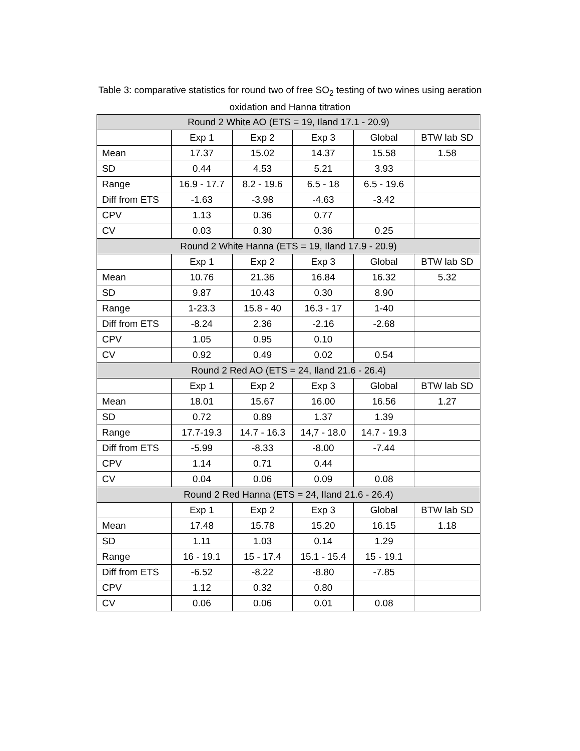Table 3: comparative statistics for round two of free SO<sub>2</sub> testing of two wines using aeration
oxidation and Hanna titration
| Round 2 White AO (ETS = 19, Iland 17.1 - 20.9) | | | | | |
| --- | --- | --- | --- | --- | --- |
| | Exp 1 | Exp 2 | Exp 3 | Global | BTW lab SD |
| Mean | 17.37 | 15.02 | 14.37 | 15.58 | 1.58 |
| SD | 0.44 | 4.53 | 5.21 | 3.93 | |
| Range | 16.9 - 17.7 | 8.2 - 19.6 | 6.5 - 18 | 6.5 - 19.6 | |
| Diff from ETS | -1.63 | -3.98 | -4.63 | -3.42 | |
| CPV | 1.13 | 0.36 | 0.77 | | |
| CV | 0.03 | 0.30 | 0.36 | 0.25 | |
| Round 2 White Hanna (ETS = 19, Iland 17.9 - 20.9) | | | | | |
| | Exp 1 | Exp 2 | Exp 3 | Global | BTW lab SD |
| Mean | 10.76 | 21.36 | 16.84 | 16.32 | 5.32 |
| SD | 9.87 | 10.43 | 0.30 | 8.90 | |
| Range | 1-23.3 | 15.8 - 40 | 16.3 - 17 | 1-40 | |
| Diff from ETS | -8.24 | 2.36 | -2.16 | -2.68 | |
| CPV | 1.05 | 0.95 | 0.10 | | |
| CV | 0.92 | 0.49 | 0.02 | 0.54 | |
| Round 2 Red AO (ETS = 24, Iland 21.6 - 26.4) | | | | | |
| | Exp 1 | Exp 2 | Exp 3 | Global | BTW lab SD |
| Mean | 18.01 | 15.67 | 16.00 | 16.56 | 1.27 |
| SD | 0.72 | 0.89 | 1.37 | 1.39 | |
| Range | 17.7-19.3 | 14.7 - 16.3 | 14,7 - 18.0 | 14.7 - 19.3 | |
| Diff from ETS | -5.99 | -8.33 | -8.00 | -7.44 | |
| CPV | 1.14 | 0.71 | 0.44 | | |
| CV | 0.04 | 0.06 | 0.09 | 0.08 | |
| Round 2 Red Hanna (ETS = 24, Iland 21.6 - 26.4) | | | | | |
| | Exp 1 | Exp 2 | Exp 3 | Global | BTW lab SD |
| Mean | 17.48 | 15.78 | 15.20 | 16.15 | 1.18 |
| SD | 1.11 | 1.03 | 0.14 | 1.29 | |
| Range | 16 - 19.1 | 15 - 17.4 | 15.1 - 15.4 | 15 - 19.1 | |
| Diff from ETS | -6.52 | -8.22 | -8.80 | -7.85 | |
| CPV | 1.12 | 0.32 | 0.80 | | |
| CV | 0.06 | 0.06 | 0.01 | 0.08 | |